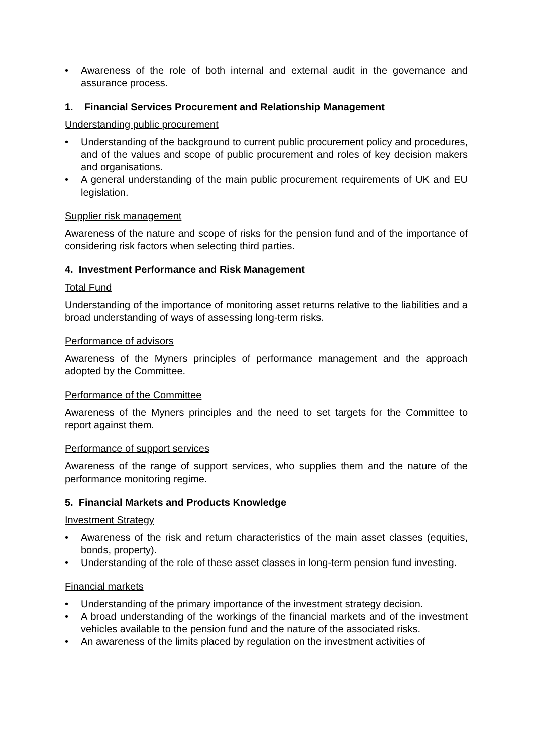• Awareness of the role of both internal and external audit in the governance and assurance process.
1. Financial Services Procurement and Relationship Management
Understanding public procurement
• Understanding of the background to current public procurement policy and procedures, and of the values and scope of public procurement and roles of key decision makers and organisations.
• A general understanding of the main public procurement requirements of UK and EU legislation.
Supplier risk management
Awareness of the nature and scope of risks for the pension fund and of the importance of considering risk factors when selecting third parties.
4. Investment Performance and Risk Management
Total Fund
Understanding of the importance of monitoring asset returns relative to the liabilities and a broad understanding of ways of assessing long-term risks.
Performance of advisors
Awareness of the Myners principles of performance management and the approach adopted by the Committee.
Performance of the Committee
Awareness of the Myners principles and the need to set targets for the Committee to report against them.
Performance of support services
Awareness of the range of support services, who supplies them and the nature of the performance monitoring regime.
5. Financial Markets and Products Knowledge
Investment Strategy
• Awareness of the risk and return characteristics of the main asset classes (equities, bonds, property).
• Understanding of the role of these asset classes in long-term pension fund investing.
Financial markets
• Understanding of the primary importance of the investment strategy decision.
• A broad understanding of the workings of the financial markets and of the investment vehicles available to the pension fund and the nature of the associated risks.
• An awareness of the limits placed by regulation on the investment activities of